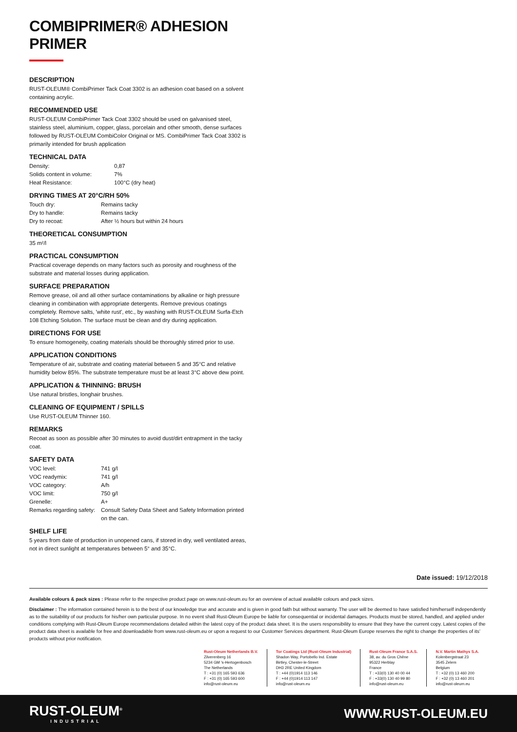COMBIPRIMER® ADHESION PRIMER
DESCRIPTION
RUST-OLEUM® CombiPrimer Tack Coat 3302 is an adhesion coat based on a solvent containing acrylic.
RECOMMENDED USE
RUST-OLEUM CombiPrimer Tack Coat 3302 should be used on galvanised steel, stainless steel, aluminium, copper, glass, porcelain and other smooth, dense surfaces followed by RUST-OLEUM CombiColor Original or MS. CombiPrimer Tack Coat 3302 is primarily intended for brush application
TECHNICAL DATA
| Density: | 0,87 |
| Solids content in volume: | 7% |
| Heat Resistance: | 100°C (dry heat) |
DRYING TIMES AT 20°C/RH 50%
| Touch dry: | Remains tacky |
| Dry to handle: | Remains tacky |
| Dry to recoat: | After ½ hours but within 24 hours |
THEORETICAL CONSUMPTION
35 m²/l
PRACTICAL CONSUMPTION
Practical coverage depends on many factors such as porosity and roughness of the substrate and material losses during application.
SURFACE PREPARATION
Remove grease, oil and all other surface contaminations by alkaline or high pressure cleaning in combination with appropriate detergents. Remove previous coatings completely. Remove salts, 'white rust', etc., by washing with RUST-OLEUM Surfa-Etch 108 Etching Solution. The surface must be clean and dry during application.
DIRECTIONS FOR USE
To ensure homogeneity, coating materials should be thoroughly stirred prior to use.
APPLICATION CONDITIONS
Temperature of air, substrate and coating material between 5 and 35°C and relative humidity below 85%. The substrate temperature must be at least 3°C above dew point.
APPLICATION & THINNING: BRUSH
Use natural bristles, longhair brushes.
CLEANING OF EQUIPMENT / SPILLS
Use RUST-OLEUM Thinner 160.
REMARKS
Recoat as soon as possible after 30 minutes to avoid dust/dirt entrapment in the tacky coat.
SAFETY DATA
| VOC level: | 741 g/l |
| VOC readymix: | 741 g/l |
| VOC category: | A/h |
| VOC limit: | 750 g/l |
| Grenelle: | A+ |
| Remarks regarding safety: | Consult Safety Data Sheet and Safety Information printed on the can. |
SHELF LIFE
5 years from date of production in unopened cans, if stored in dry, well ventilated areas, not in direct sunlight at temperatures between 5° and 35°C.
Date issued: 19/12/2018
Available colours & pack sizes : Please refer to the respective product page on www.rust-oleum.eu for an overview of actual available colours and pack sizes.
Disclaimer : The information contained herein is to the best of our knowledge true and accurate and is given in good faith but without warranty. The user will be deemed to have satisfied him/herself independently as to the suitability of our products for his/her own particular purpose. In no event shall Rust-Oleum Europe be liable for consequential or incidental damages. Products must be stored, handled, and applied under conditions complying with Rust-Oleum Europe recommendations detailed within the latest copy of the product data sheet. It is the users responsibility to ensure that they have the current copy. Latest copies of the product data sheet is available for free and downloadable from www.rust-oleum.eu or upon a request to our Customer Services department. Rust-Oleum Europe reserves the right to change the properties of its’ products without prior notification.
Rust-Oleum Netherlands B.V.
Zilverenberg 16
5234 GM 's-Hertogenbosch
The Netherlands
T : +31 (0) 165 593 636
F : +31 (0) 165 593 600
info@rust-oleum.eu
Tor Coatings Ltd (Rust-Oleum Industrial)
Shadon Way, Portobello Ind. Estate
Birtley, Chester-le-Street
DH3 2RE United Kingdom
T : +44 (0)1914 113 146
F : +44 (0)1914 113 147
info@rust-oleum.eu
Rust-Oleum France S.A.S.
38, av. du Gros Chêne
95322 Herblay
France
T : +33(0) 130 40 00 44
F : +33(0) 130 40 99 80
info@rust-oleum.eu
N.V. Martin Mathys S.A.
Kolenbergstraat 23
3545 Zelem
Belgium
T : +32 (0) 13 460 200
F : +32 (0) 13 460 201
info@rust-oleum.eu
RUST-OLEUM<sup>®</sup>
INDUSTRIAL
WWW.RUST-OLEUM.EU